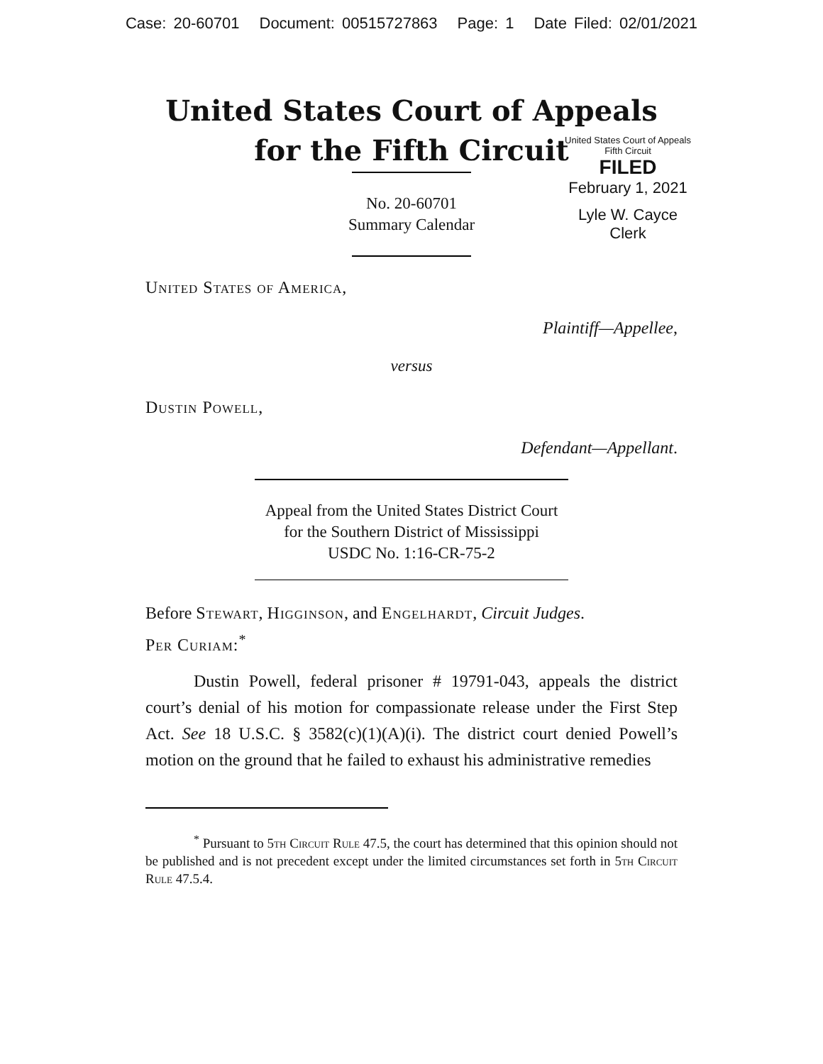Case: 20-60701 Document: 00515727863 Page: 1 Date Filed: 02/01/2021
United States Court of Appeals
for the Fifth Circuit
United States Court of Appeals
Fifth Circuit
FILED
February 1, 2021
Lyle W. Cayce
Clerk
No. 20-60701
Summary Calendar
United States of America,
Plaintiff—Appellee,
versus
Dustin Powell,
Defendant—Appellant.
Appeal from the United States District Court
for the Southern District of Mississippi
USDC No. 1:16-CR-75-2
Before Stewart, Higginson, and Engelhardt, Circuit Judges.
Per Curiam:<sup>*</sup>
Dustin Powell, federal prisoner # 19791-043, appeals the district court’s denial of his motion for compassionate release under the First Step Act. See 18 U.S.C. § 3582(c)(1)(A)(i). The district court denied Powell’s motion on the ground that he failed to exhaust his administrative remedies
<sup>*</sup> Pursuant to 5th Circuit Rule 47.5, the court has determined that this opinion should not be published and is not precedent except under the limited circumstances set forth in 5th Circuit Rule 47.5.4.